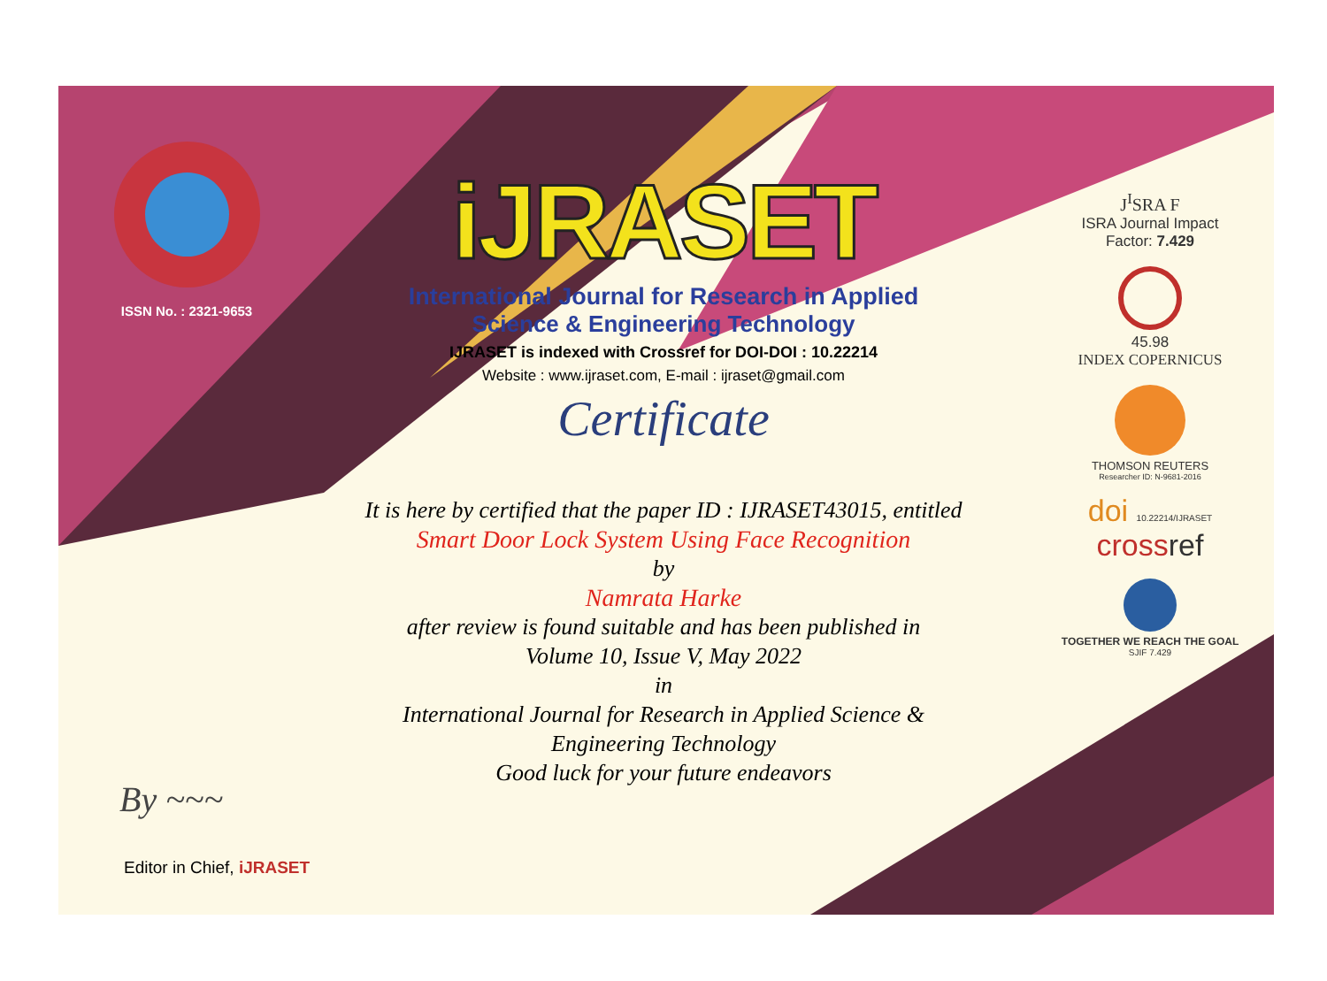ISSN No. : 2321-9653
iJRASET
International Journal for Research in Applied
Science & Engineering Technology
IJRASET is indexed with Crossref for DOI-DOI : 10.22214
Website : www.ijraset.com, E-mail : ijraset@gmail.com
Certificate
It is here by certified that the paper ID : IJRASET43015, entitled
Smart Door Lock System Using Face Recognition
by
Namrata Harke
after review is found suitable and has been published in
Volume 10, Issue V, May 2022
in
International Journal for Research in Applied Science &
Engineering Technology
Good luck for your future endeavors
J<sup>I</sup>SRA F
ISRA Journal Impact
Factor: 7.429
45.98
INDEX COPERNICUS
THOMSON REUTERS
Researcher ID: N-9681-2016
doi 10.22214/IJRASET
crossref
TOGETHER WE REACH THE GOAL
SJIF 7.429
By ~~~
Editor in Chief, iJRASET